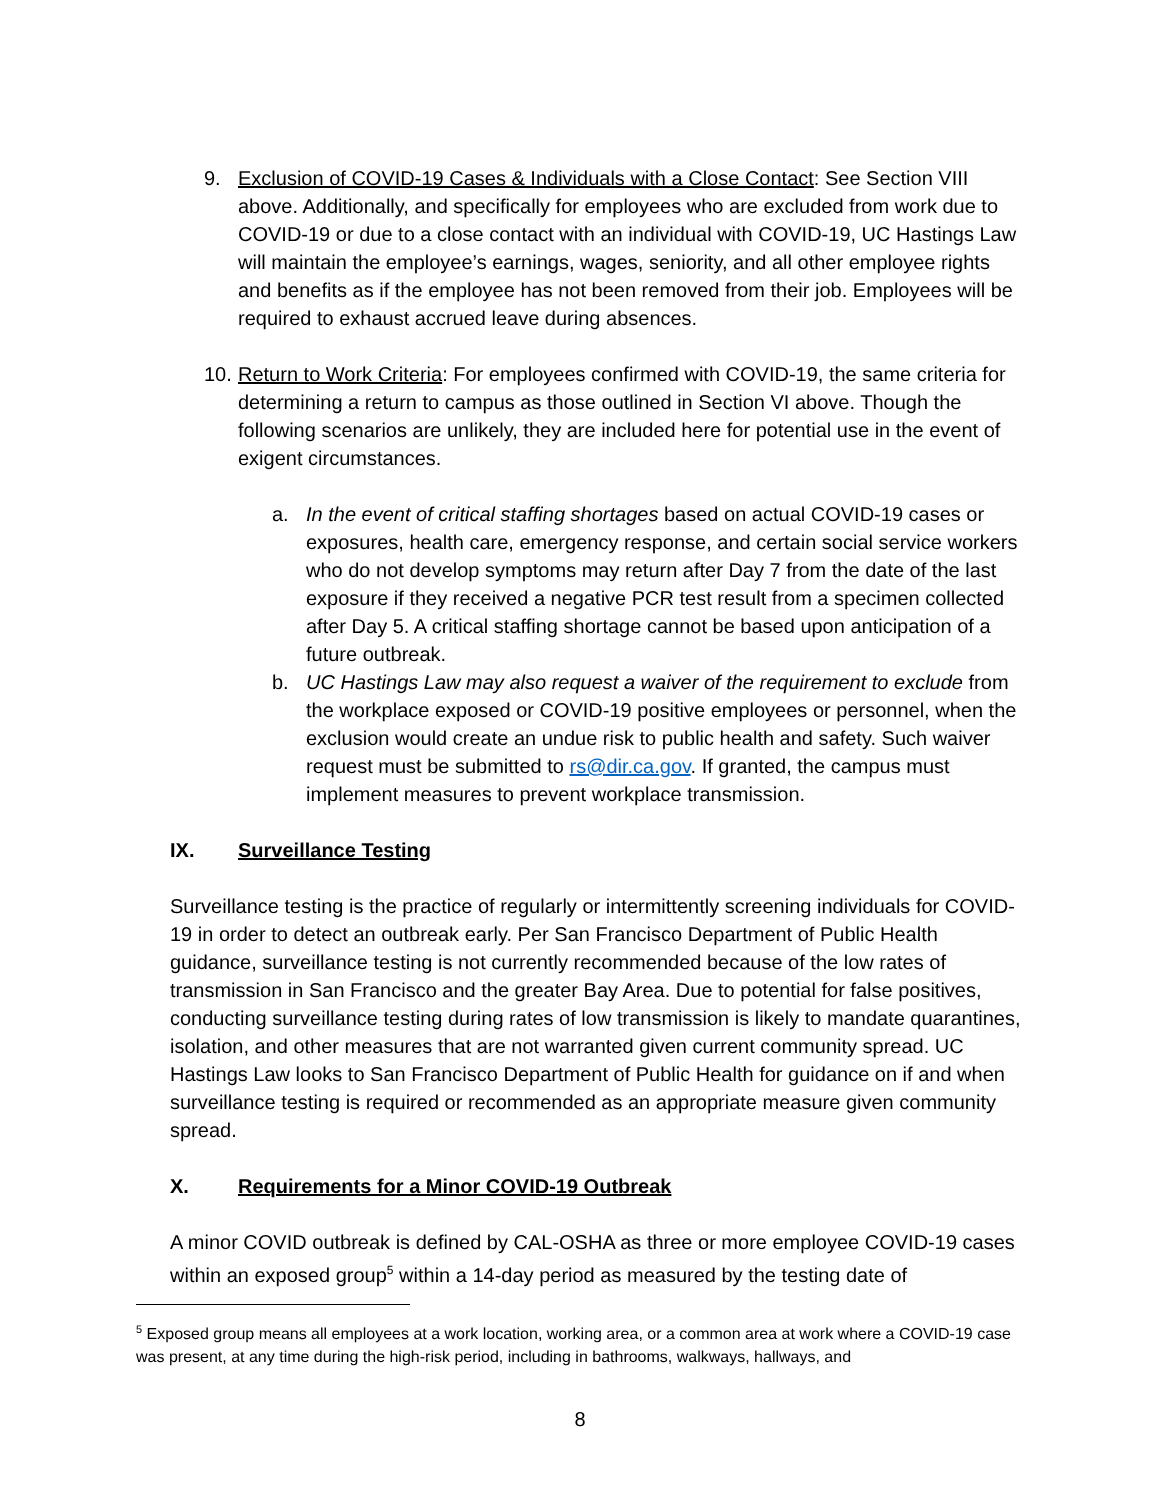9. Exclusion of COVID-19 Cases & Individuals with a Close Contact: See Section VIII above. Additionally, and specifically for employees who are excluded from work due to COVID-19 or due to a close contact with an individual with COVID-19, UC Hastings Law will maintain the employee’s earnings, wages, seniority, and all other employee rights and benefits as if the employee has not been removed from their job. Employees will be required to exhaust accrued leave during absences.
10. Return to Work Criteria: For employees confirmed with COVID-19, the same criteria for determining a return to campus as those outlined in Section VI above. Though the following scenarios are unlikely, they are included here for potential use in the event of exigent circumstances.
a. In the event of critical staffing shortages based on actual COVID-19 cases or exposures, health care, emergency response, and certain social service workers who do not develop symptoms may return after Day 7 from the date of the last exposure if they received a negative PCR test result from a specimen collected after Day 5. A critical staffing shortage cannot be based upon anticipation of a future outbreak.
b. UC Hastings Law may also request a waiver of the requirement to exclude from the workplace exposed or COVID-19 positive employees or personnel, when the exclusion would create an undue risk to public health and safety. Such waiver request must be submitted to rs@dir.ca.gov. If granted, the campus must implement measures to prevent workplace transmission.
IX. Surveillance Testing
Surveillance testing is the practice of regularly or intermittently screening individuals for COVID-19 in order to detect an outbreak early. Per San Francisco Department of Public Health guidance, surveillance testing is not currently recommended because of the low rates of transmission in San Francisco and the greater Bay Area. Due to potential for false positives, conducting surveillance testing during rates of low transmission is likely to mandate quarantines, isolation, and other measures that are not warranted given current community spread. UC Hastings Law looks to San Francisco Department of Public Health for guidance on if and when surveillance testing is required or recommended as an appropriate measure given community spread.
X. Requirements for a Minor COVID-19 Outbreak
A minor COVID outbreak is defined by CAL-OSHA as three or more employee COVID-19 cases within an exposed group<sup>5</sup> within a 14-day period as measured by the testing date of
<sup>5</sup> Exposed group means all employees at a work location, working area, or a common area at work where a COVID-19 case was present, at any time during the high-risk period, including in bathrooms, walkways, hallways, and
8